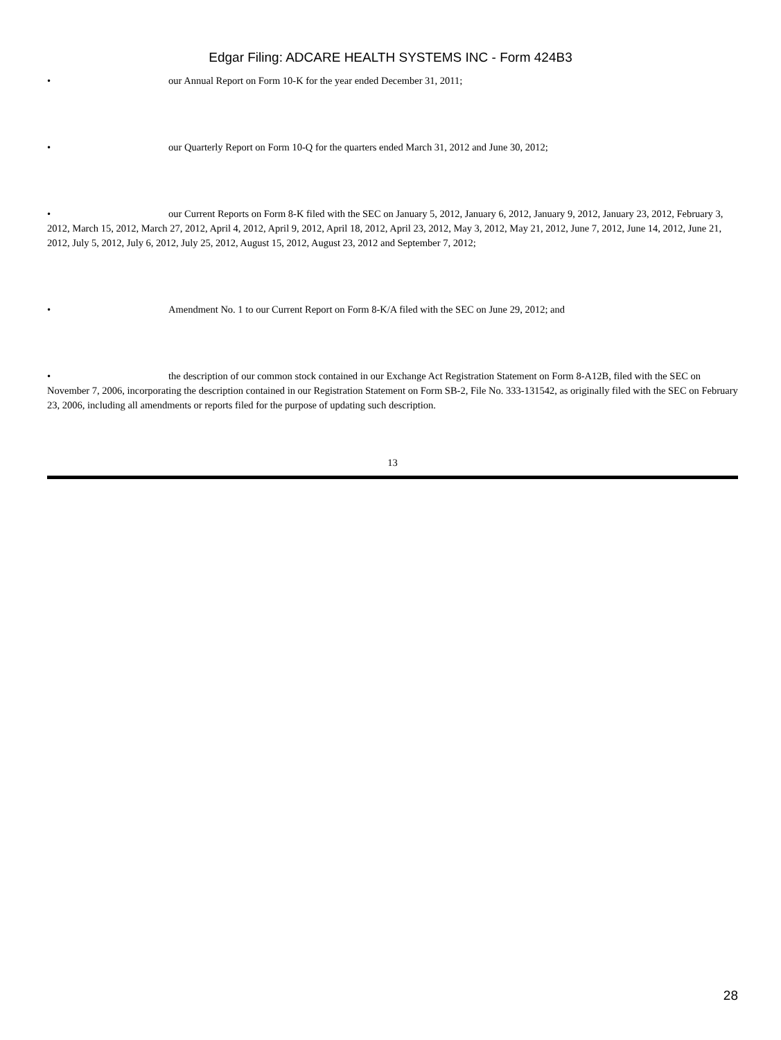Edgar Filing: ADCARE HEALTH SYSTEMS INC - Form 424B3
• our Annual Report on Form 10-K for the year ended December 31, 2011;
• our Quarterly Report on Form 10-Q for the quarters ended March 31, 2012 and June 30, 2012;
• our Current Reports on Form 8-K filed with the SEC on January 5, 2012, January 6, 2012, January 9, 2012, January 23, 2012, February 3, 2012, March 15, 2012, March 27, 2012, April 4, 2012, April 9, 2012, April 18, 2012, April 23, 2012, May 3, 2012, May 21, 2012, June 7, 2012, June 14, 2012, June 21, 2012, July 5, 2012, July 6, 2012, July 25, 2012, August 15, 2012, August 23, 2012 and September 7, 2012;
• Amendment No. 1 to our Current Report on Form 8-K/A filed with the SEC on June 29, 2012; and
• the description of our common stock contained in our Exchange Act Registration Statement on Form 8-A12B, filed with the SEC on November 7, 2006, incorporating the description contained in our Registration Statement on Form SB-2, File No. 333-131542, as originally filed with the SEC on February 23, 2006, including all amendments or reports filed for the purpose of updating such description.
13
28